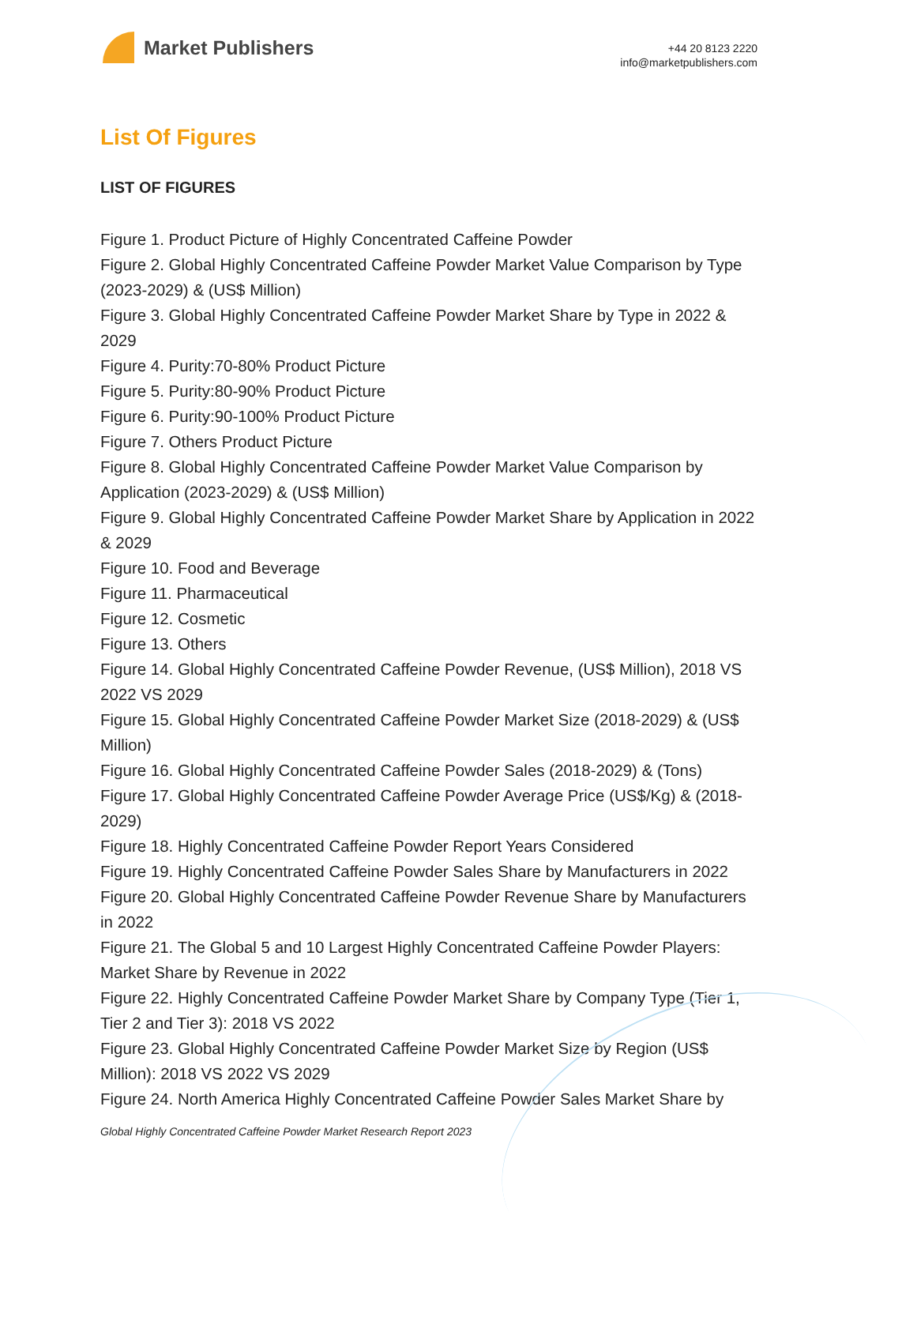Market Publishers
+44 20 8123 2220
info@marketpublishers.com
List Of Figures
LIST OF FIGURES
Figure 1. Product Picture of Highly Concentrated Caffeine Powder
Figure 2. Global Highly Concentrated Caffeine Powder Market Value Comparison by Type (2023-2029) & (US$ Million)
Figure 3. Global Highly Concentrated Caffeine Powder Market Share by Type in 2022 & 2029
Figure 4. Purity:70-80% Product Picture
Figure 5. Purity:80-90% Product Picture
Figure 6. Purity:90-100% Product Picture
Figure 7. Others Product Picture
Figure 8. Global Highly Concentrated Caffeine Powder Market Value Comparison by Application (2023-2029) & (US$ Million)
Figure 9. Global Highly Concentrated Caffeine Powder Market Share by Application in 2022 & 2029
Figure 10. Food and Beverage
Figure 11. Pharmaceutical
Figure 12. Cosmetic
Figure 13. Others
Figure 14. Global Highly Concentrated Caffeine Powder Revenue, (US$ Million), 2018 VS 2022 VS 2029
Figure 15. Global Highly Concentrated Caffeine Powder Market Size (2018-2029) & (US$ Million)
Figure 16. Global Highly Concentrated Caffeine Powder Sales (2018-2029) & (Tons)
Figure 17. Global Highly Concentrated Caffeine Powder Average Price (US$/Kg) & (2018-2029)
Figure 18. Highly Concentrated Caffeine Powder Report Years Considered
Figure 19. Highly Concentrated Caffeine Powder Sales Share by Manufacturers in 2022
Figure 20. Global Highly Concentrated Caffeine Powder Revenue Share by Manufacturers in 2022
Figure 21. The Global 5 and 10 Largest Highly Concentrated Caffeine Powder Players: Market Share by Revenue in 2022
Figure 22. Highly Concentrated Caffeine Powder Market Share by Company Type (Tier 1, Tier 2 and Tier 3): 2018 VS 2022
Figure 23. Global Highly Concentrated Caffeine Powder Market Size by Region (US$ Million): 2018 VS 2022 VS 2029
Figure 24. North America Highly Concentrated Caffeine Powder Sales Market Share by
Global Highly Concentrated Caffeine Powder Market Research Report 2023